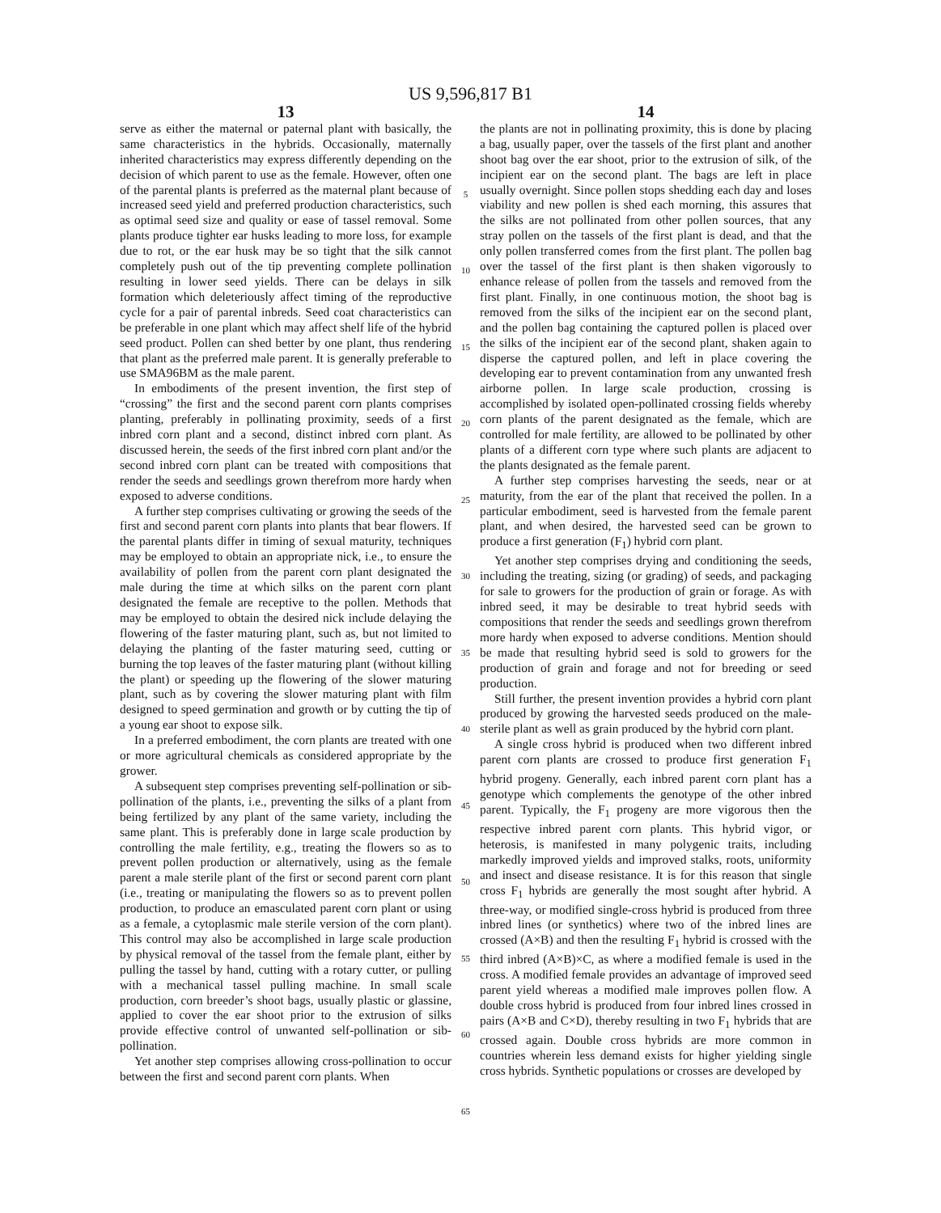US 9,596,817 B1
13
serve as either the maternal or paternal plant with basically, the same characteristics in the hybrids. Occasionally, maternally inherited characteristics may express differently depending on the decision of which parent to use as the female. However, often one of the parental plants is preferred as the maternal plant because of increased seed yield and preferred production characteristics, such as optimal seed size and quality or ease of tassel removal. Some plants produce tighter ear husks leading to more loss, for example due to rot, or the ear husk may be so tight that the silk cannot completely push out of the tip preventing complete pollination resulting in lower seed yields. There can be delays in silk formation which deleteriously affect timing of the reproductive cycle for a pair of parental inbreds. Seed coat characteristics can be preferable in one plant which may affect shelf life of the hybrid seed product. Pollen can shed better by one plant, thus rendering that plant as the preferred male parent. It is generally preferable to use SMA96BM as the male parent.
In embodiments of the present invention, the first step of “crossing” the first and the second parent corn plants comprises planting, preferably in pollinating proximity, seeds of a first inbred corn plant and a second, distinct inbred corn plant. As discussed herein, the seeds of the first inbred corn plant and/or the second inbred corn plant can be treated with compositions that render the seeds and seedlings grown therefrom more hardy when exposed to adverse conditions.
A further step comprises cultivating or growing the seeds of the first and second parent corn plants into plants that bear flowers. If the parental plants differ in timing of sexual maturity, techniques may be employed to obtain an appropriate nick, i.e., to ensure the availability of pollen from the parent corn plant designated the male during the time at which silks on the parent corn plant designated the female are receptive to the pollen. Methods that may be employed to obtain the desired nick include delaying the flowering of the faster maturing plant, such as, but not limited to delaying the planting of the faster maturing seed, cutting or burning the top leaves of the faster maturing plant (without killing the plant) or speeding up the flowering of the slower maturing plant, such as by covering the slower maturing plant with film designed to speed germination and growth or by cutting the tip of a young ear shoot to expose silk.
In a preferred embodiment, the corn plants are treated with one or more agricultural chemicals as considered appropriate by the grower.
A subsequent step comprises preventing self-pollination or sib-pollination of the plants, i.e., preventing the silks of a plant from being fertilized by any plant of the same variety, including the same plant. This is preferably done in large scale production by controlling the male fertility, e.g., treating the flowers so as to prevent pollen production or alternatively, using as the female parent a male sterile plant of the first or second parent corn plant (i.e., treating or manipulating the flowers so as to prevent pollen production, to produce an emasculated parent corn plant or using as a female, a cytoplasmic male sterile version of the corn plant). This control may also be accomplished in large scale production by physical removal of the tassel from the female plant, either by pulling the tassel by hand, cutting with a rotary cutter, or pulling with a mechanical tassel pulling machine. In small scale production, corn breeder’s shoot bags, usually plastic or glassine, applied to cover the ear shoot prior to the extrusion of silks provide effective control of unwanted self-pollination or sib-pollination.
Yet another step comprises allowing cross-pollination to occur between the first and second parent corn plants. When
5
10
15
20
25
30
35
40
45
50
55
60
65
14
the plants are not in pollinating proximity, this is done by placing a bag, usually paper, over the tassels of the first plant and another shoot bag over the ear shoot, prior to the extrusion of silk, of the incipient ear on the second plant. The bags are left in place usually overnight. Since pollen stops shedding each day and loses viability and new pollen is shed each morning, this assures that the silks are not pollinated from other pollen sources, that any stray pollen on the tassels of the first plant is dead, and that the only pollen transferred comes from the first plant. The pollen bag over the tassel of the first plant is then shaken vigorously to enhance release of pollen from the tassels and removed from the first plant. Finally, in one continuous motion, the shoot bag is removed from the silks of the incipient ear on the second plant, and the pollen bag containing the captured pollen is placed over the silks of the incipient ear of the second plant, shaken again to disperse the captured pollen, and left in place covering the developing ear to prevent contamination from any unwanted fresh airborne pollen. In large scale production, crossing is accomplished by isolated open-pollinated crossing fields whereby corn plants of the parent designated as the female, which are controlled for male fertility, are allowed to be pollinated by other plants of a different corn type where such plants are adjacent to the plants designated as the female parent.
A further step comprises harvesting the seeds, near or at maturity, from the ear of the plant that received the pollen. In a particular embodiment, seed is harvested from the female parent plant, and when desired, the harvested seed can be grown to produce a first generation (F<sub>1</sub>) hybrid corn plant.
Yet another step comprises drying and conditioning the seeds, including the treating, sizing (or grading) of seeds, and packaging for sale to growers for the production of grain or forage. As with inbred seed, it may be desirable to treat hybrid seeds with compositions that render the seeds and seedlings grown therefrom more hardy when exposed to adverse conditions. Mention should be made that resulting hybrid seed is sold to growers for the production of grain and forage and not for breeding or seed production.
Still further, the present invention provides a hybrid corn plant produced by growing the harvested seeds produced on the male-sterile plant as well as grain produced by the hybrid corn plant.
A single cross hybrid is produced when two different inbred parent corn plants are crossed to produce first generation F<sub>1</sub> hybrid progeny. Generally, each inbred parent corn plant has a genotype which complements the genotype of the other inbred parent. Typically, the F<sub>1</sub> progeny are more vigorous then the respective inbred parent corn plants. This hybrid vigor, or heterosis, is manifested in many polygenic traits, including markedly improved yields and improved stalks, roots, uniformity and insect and disease resistance. It is for this reason that single cross F<sub>1</sub> hybrids are generally the most sought after hybrid. A three-way, or modified single-cross hybrid is produced from three inbred lines (or synthetics) where two of the inbred lines are crossed (A×B) and then the resulting F<sub>1</sub> hybrid is crossed with the third inbred (A×B)×C, as where a modified female is used in the cross. A modified female provides an advantage of improved seed parent yield whereas a modified male improves pollen flow. A double cross hybrid is produced from four inbred lines crossed in pairs (A×B and C×D), thereby resulting in two F<sub>1</sub> hybrids that are crossed again. Double cross hybrids are more common in countries wherein less demand exists for higher yielding single cross hybrids. Synthetic populations or crosses are developed by